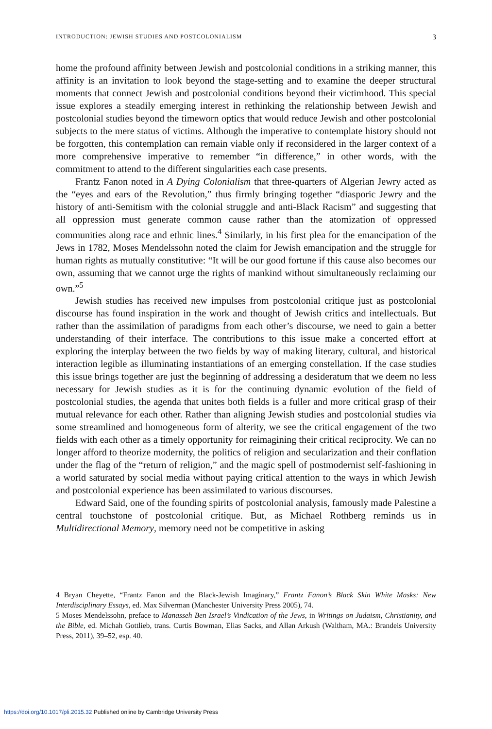INTRODUCTION: JEWISH STUDIES AND POSTCOLONIALISM 3
home the profound affinity between Jewish and postcolonial conditions in a striking manner, this affinity is an invitation to look beyond the stage-setting and to examine the deeper structural moments that connect Jewish and postcolonial conditions beyond their victimhood. This special issue explores a steadily emerging interest in rethinking the relationship between Jewish and postcolonial studies beyond the timeworn optics that would reduce Jewish and other postcolonial subjects to the mere status of victims. Although the imperative to contemplate history should not be forgotten, this contemplation can remain viable only if reconsidered in the larger context of a more comprehensive imperative to remember “in difference,” in other words, with the commitment to attend to the different singularities each case presents.
Frantz Fanon noted in A Dying Colonialism that three-quarters of Algerian Jewry acted as the “eyes and ears of the Revolution,” thus firmly bringing together “diasporic Jewry and the history of anti-Semitism with the colonial struggle and anti-Black Racism” and suggesting that all oppression must generate common cause rather than the atomization of oppressed communities along race and ethnic lines.<sup>4</sup> Similarly, in his first plea for the emancipation of the Jews in 1782, Moses Mendelssohn noted the claim for Jewish emancipation and the struggle for human rights as mutually constitutive: “It will be our good fortune if this cause also becomes our own, assuming that we cannot urge the rights of mankind without simultaneously reclaiming our own.”<sup>5</sup>
Jewish studies has received new impulses from postcolonial critique just as postcolonial discourse has found inspiration in the work and thought of Jewish critics and intellectuals. But rather than the assimilation of paradigms from each other’s discourse, we need to gain a better understanding of their interface. The contributions to this issue make a concerted effort at exploring the interplay between the two fields by way of making literary, cultural, and historical interaction legible as illuminating instantiations of an emerging constellation. If the case studies this issue brings together are just the beginning of addressing a desideratum that we deem no less necessary for Jewish studies as it is for the continuing dynamic evolution of the field of postcolonial studies, the agenda that unites both fields is a fuller and more critical grasp of their mutual relevance for each other. Rather than aligning Jewish studies and postcolonial studies via some streamlined and homogeneous form of alterity, we see the critical engagement of the two fields with each other as a timely opportunity for reimagining their critical reciprocity. We can no longer afford to theorize modernity, the politics of religion and secularization and their conflation under the flag of the “return of religion,” and the magic spell of postmodernist self-fashioning in a world saturated by social media without paying critical attention to the ways in which Jewish and postcolonial experience has been assimilated to various discourses.
Edward Said, one of the founding spirits of postcolonial analysis, famously made Palestine a central touchstone of postcolonial critique. But, as Michael Rothberg reminds us in Multidirectional Memory, memory need not be competitive in asking
4 Bryan Cheyette, “Frantz Fanon and the Black-Jewish Imaginary,” Frantz Fanon’s Black Skin White Masks: New Interdisciplinary Essays, ed. Max Silverman (Manchester University Press 2005), 74.
5 Moses Mendelssohn, preface to Manasseh Ben Israel’s Vindication of the Jews, in Writings on Judaism, Christianity, and the Bible, ed. Michah Gottlieb, trans. Curtis Bowman, Elias Sacks, and Allan Arkush (Waltham, MA.: Brandeis University Press, 2011), 39–52, esp. 40.
https://doi.org/10.1017/pli.2015.32 Published online by Cambridge University Press